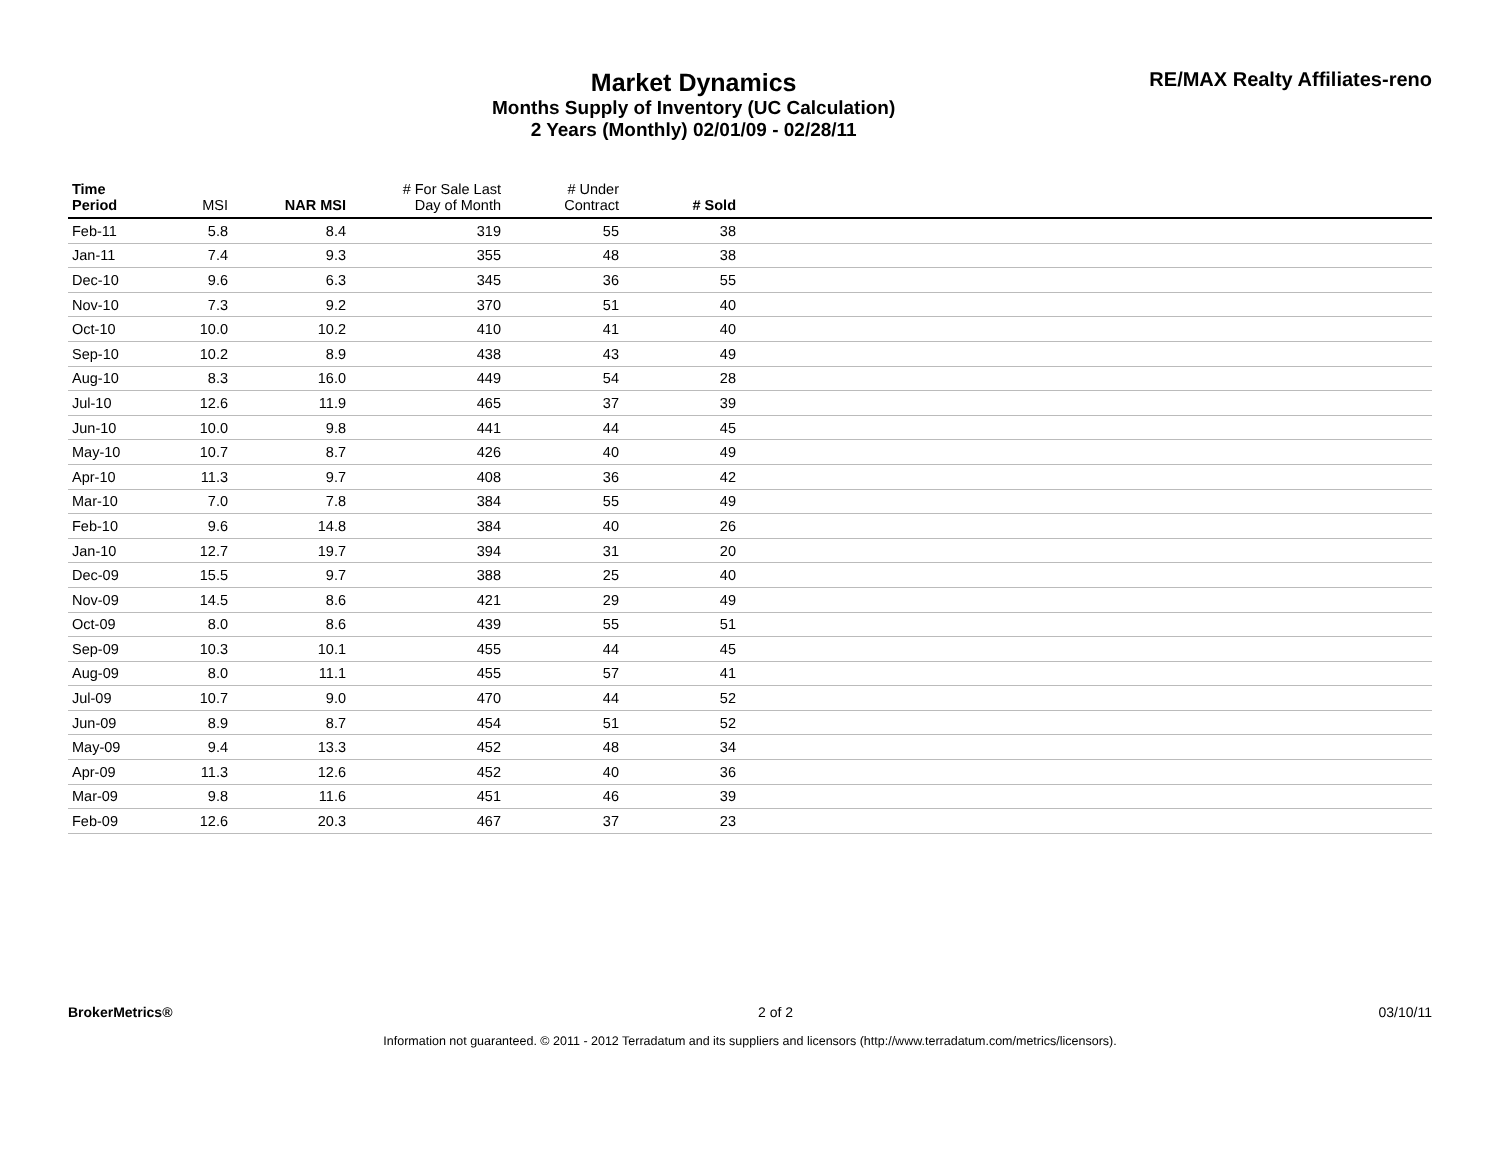Market Dynamics
Months Supply of Inventory (UC Calculation)
2 Years (Monthly) 02/01/09 - 02/28/11
RE/MAX Realty Affiliates-reno
| Time Period | MSI | NAR MSI | # For Sale Last Day of Month | # Under Contract | # Sold | |
| --- | --- | --- | --- | --- | --- | --- |
| Feb-11 | 5.8 | 8.4 | 319 | 55 | 38 | |
| Jan-11 | 7.4 | 9.3 | 355 | 48 | 38 | |
| Dec-10 | 9.6 | 6.3 | 345 | 36 | 55 | |
| Nov-10 | 7.3 | 9.2 | 370 | 51 | 40 | |
| Oct-10 | 10.0 | 10.2 | 410 | 41 | 40 | |
| Sep-10 | 10.2 | 8.9 | 438 | 43 | 49 | |
| Aug-10 | 8.3 | 16.0 | 449 | 54 | 28 | |
| Jul-10 | 12.6 | 11.9 | 465 | 37 | 39 | |
| Jun-10 | 10.0 | 9.8 | 441 | 44 | 45 | |
| May-10 | 10.7 | 8.7 | 426 | 40 | 49 | |
| Apr-10 | 11.3 | 9.7 | 408 | 36 | 42 | |
| Mar-10 | 7.0 | 7.8 | 384 | 55 | 49 | |
| Feb-10 | 9.6 | 14.8 | 384 | 40 | 26 | |
| Jan-10 | 12.7 | 19.7 | 394 | 31 | 20 | |
| Dec-09 | 15.5 | 9.7 | 388 | 25 | 40 | |
| Nov-09 | 14.5 | 8.6 | 421 | 29 | 49 | |
| Oct-09 | 8.0 | 8.6 | 439 | 55 | 51 | |
| Sep-09 | 10.3 | 10.1 | 455 | 44 | 45 | |
| Aug-09 | 8.0 | 11.1 | 455 | 57 | 41 | |
| Jul-09 | 10.7 | 9.0 | 470 | 44 | 52 | |
| Jun-09 | 8.9 | 8.7 | 454 | 51 | 52 | |
| May-09 | 9.4 | 13.3 | 452 | 48 | 34 | |
| Apr-09 | 11.3 | 12.6 | 452 | 40 | 36 | |
| Mar-09 | 9.8 | 11.6 | 451 | 46 | 39 | |
| Feb-09 | 12.6 | 20.3 | 467 | 37 | 23 | |
BrokerMetrics® 2 of 2 03/10/11
Information not guaranteed. © 2011 - 2012 Terradatum and its suppliers and licensors (http://www.terradatum.com/metrics/licensors).